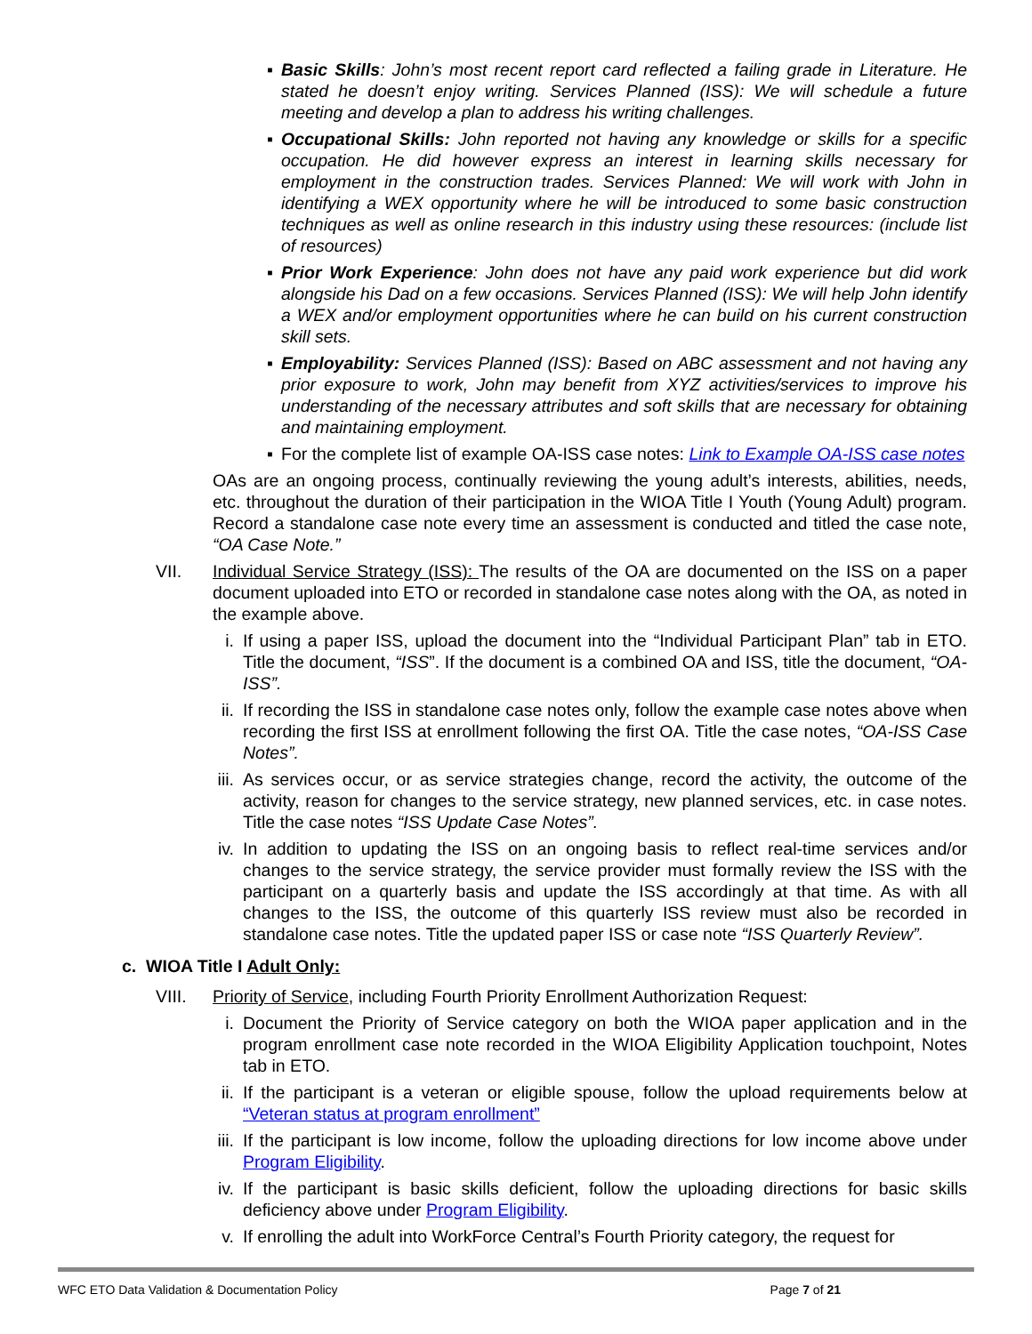▪ Basic Skills: John’s most recent report card reflected a failing grade in Literature. He stated he doesn’t enjoy writing. Services Planned (ISS): We will schedule a future meeting and develop a plan to address his writing challenges.
▪ Occupational Skills: John reported not having any knowledge or skills for a specific occupation. He did however express an interest in learning skills necessary for employment in the construction trades. Services Planned: We will work with John in identifying a WEX opportunity where he will be introduced to some basic construction techniques as well as online research in this industry using these resources: (include list of resources)
▪ Prior Work Experience: John does not have any paid work experience but did work alongside his Dad on a few occasions. Services Planned (ISS): We will help John identify a WEX and/or employment opportunities where he can build on his current construction skill sets.
▪ Employability: Services Planned (ISS): Based on ABC assessment and not having any prior exposure to work, John may benefit from XYZ activities/services to improve his understanding of the necessary attributes and soft skills that are necessary for obtaining and maintaining employment.
▪ For the complete list of example OA-ISS case notes: Link to Example OA-ISS case notes
OAs are an ongoing process, continually reviewing the young adult’s interests, abilities, needs, etc. throughout the duration of their participation in the WIOA Title I Youth (Young Adult) program. Record a standalone case note every time an assessment is conducted and titled the case note, “OA Case Note.”
VII. Individual Service Strategy (ISS): The results of the OA are documented on the ISS on a paper document uploaded into ETO or recorded in standalone case notes along with the OA, as noted in the example above.
i. If using a paper ISS, upload the document into the “Individual Participant Plan” tab in ETO. Title the document, “ISS”. If the document is a combined OA and ISS, title the document, “OA-ISS”.
ii. If recording the ISS in standalone case notes only, follow the example case notes above when recording the first ISS at enrollment following the first OA. Title the case notes, “OA-ISS Case Notes”.
iii. As services occur, or as service strategies change, record the activity, the outcome of the activity, reason for changes to the service strategy, new planned services, etc. in case notes. Title the case notes “ISS Update Case Notes”.
iv. In addition to updating the ISS on an ongoing basis to reflect real-time services and/or changes to the service strategy, the service provider must formally review the ISS with the participant on a quarterly basis and update the ISS accordingly at that time. As with all changes to the ISS, the outcome of this quarterly ISS review must also be recorded in standalone case notes. Title the updated paper ISS or case note “ISS Quarterly Review”.
c. WIOA Title I Adult Only:
VIII. Priority of Service, including Fourth Priority Enrollment Authorization Request:
i. Document the Priority of Service category on both the WIOA paper application and in the program enrollment case note recorded in the WIOA Eligibility Application touchpoint, Notes tab in ETO.
ii. If the participant is a veteran or eligible spouse, follow the upload requirements below at “Veteran status at program enrollment”
iii. If the participant is low income, follow the uploading directions for low income above under Program Eligibility.
iv. If the participant is basic skills deficient, follow the uploading directions for basic skills deficiency above under Program Eligibility.
v. If enrolling the adult into WorkForce Central’s Fourth Priority category, the request for
WFC ETO Data Validation & Documentation Policy Page 7 of 21